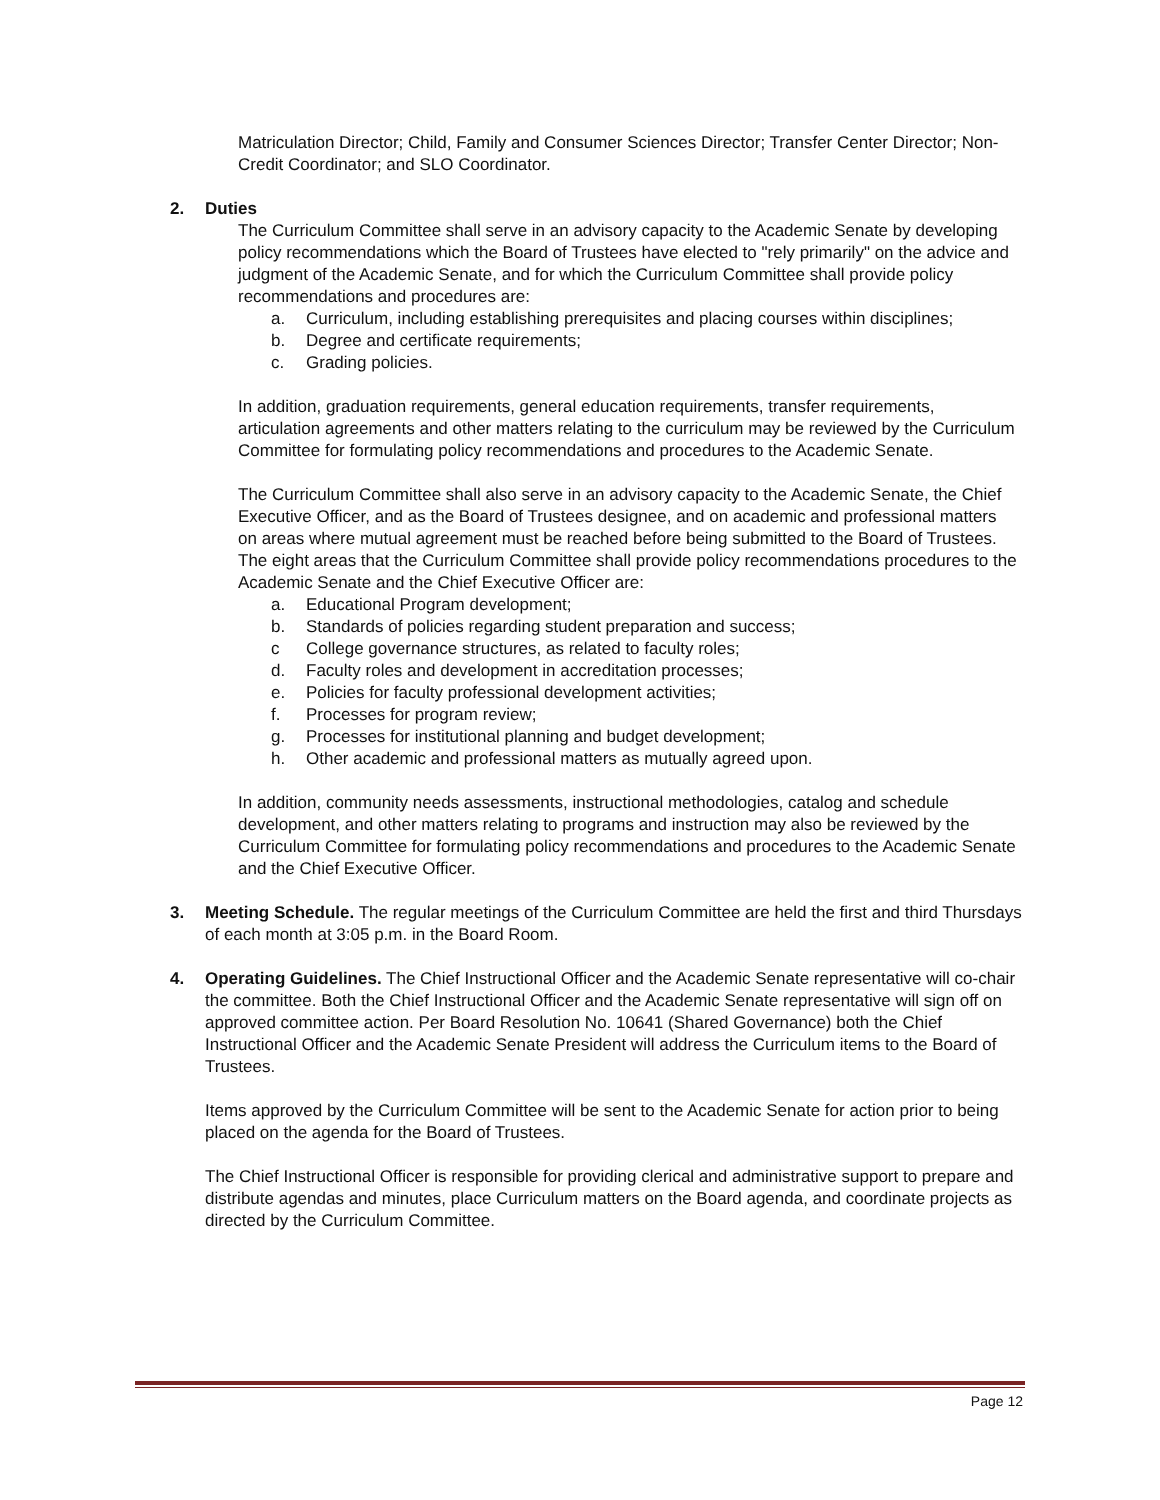Matriculation Director; Child, Family and Consumer Sciences Director; Transfer Center Director; Non-Credit Coordinator; and SLO Coordinator.
2. Duties
The Curriculum Committee shall serve in an advisory capacity to the Academic Senate by developing policy recommendations which the Board of Trustees have elected to "rely primarily" on the advice and judgment of the Academic Senate, and for which the Curriculum Committee shall provide policy recommendations and procedures are:
a. Curriculum, including establishing prerequisites and placing courses within disciplines;
b. Degree and certificate requirements;
c. Grading policies.
In addition, graduation requirements, general education requirements, transfer requirements, articulation agreements and other matters relating to the curriculum may be reviewed by the Curriculum Committee for formulating policy recommendations and procedures to the Academic Senate.
The Curriculum Committee shall also serve in an advisory capacity to the Academic Senate, the Chief Executive Officer, and as the Board of Trustees designee, and on academic and professional matters on areas where mutual agreement must be reached before being submitted to the Board of Trustees. The eight areas that the Curriculum Committee shall provide policy recommendations procedures to the Academic Senate and the Chief Executive Officer are:
a. Educational Program development;
b. Standards of policies regarding student preparation and success;
c College governance structures, as related to faculty roles;
d. Faculty roles and development in accreditation processes;
e. Policies for faculty professional development activities;
f. Processes for program review;
g. Processes for institutional planning and budget development;
h. Other academic and professional matters as mutually agreed upon.
In addition, community needs assessments, instructional methodologies, catalog and schedule development, and other matters relating to programs and instruction may also be reviewed by the Curriculum Committee for formulating policy recommendations and procedures to the Academic Senate and the Chief Executive Officer.
3. Meeting Schedule. The regular meetings of the Curriculum Committee are held the first and third Thursdays of each month at 3:05 p.m. in the Board Room.
4. Operating Guidelines. The Chief Instructional Officer and the Academic Senate representative will co-chair the committee. Both the Chief Instructional Officer and the Academic Senate representative will sign off on approved committee action. Per Board Resolution No. 10641 (Shared Governance) both the Chief Instructional Officer and the Academic Senate President will address the Curriculum items to the Board of Trustees.
Items approved by the Curriculum Committee will be sent to the Academic Senate for action prior to being placed on the agenda for the Board of Trustees.
The Chief Instructional Officer is responsible for providing clerical and administrative support to prepare and distribute agendas and minutes, place Curriculum matters on the Board agenda, and coordinate projects as directed by the Curriculum Committee.
Page 12